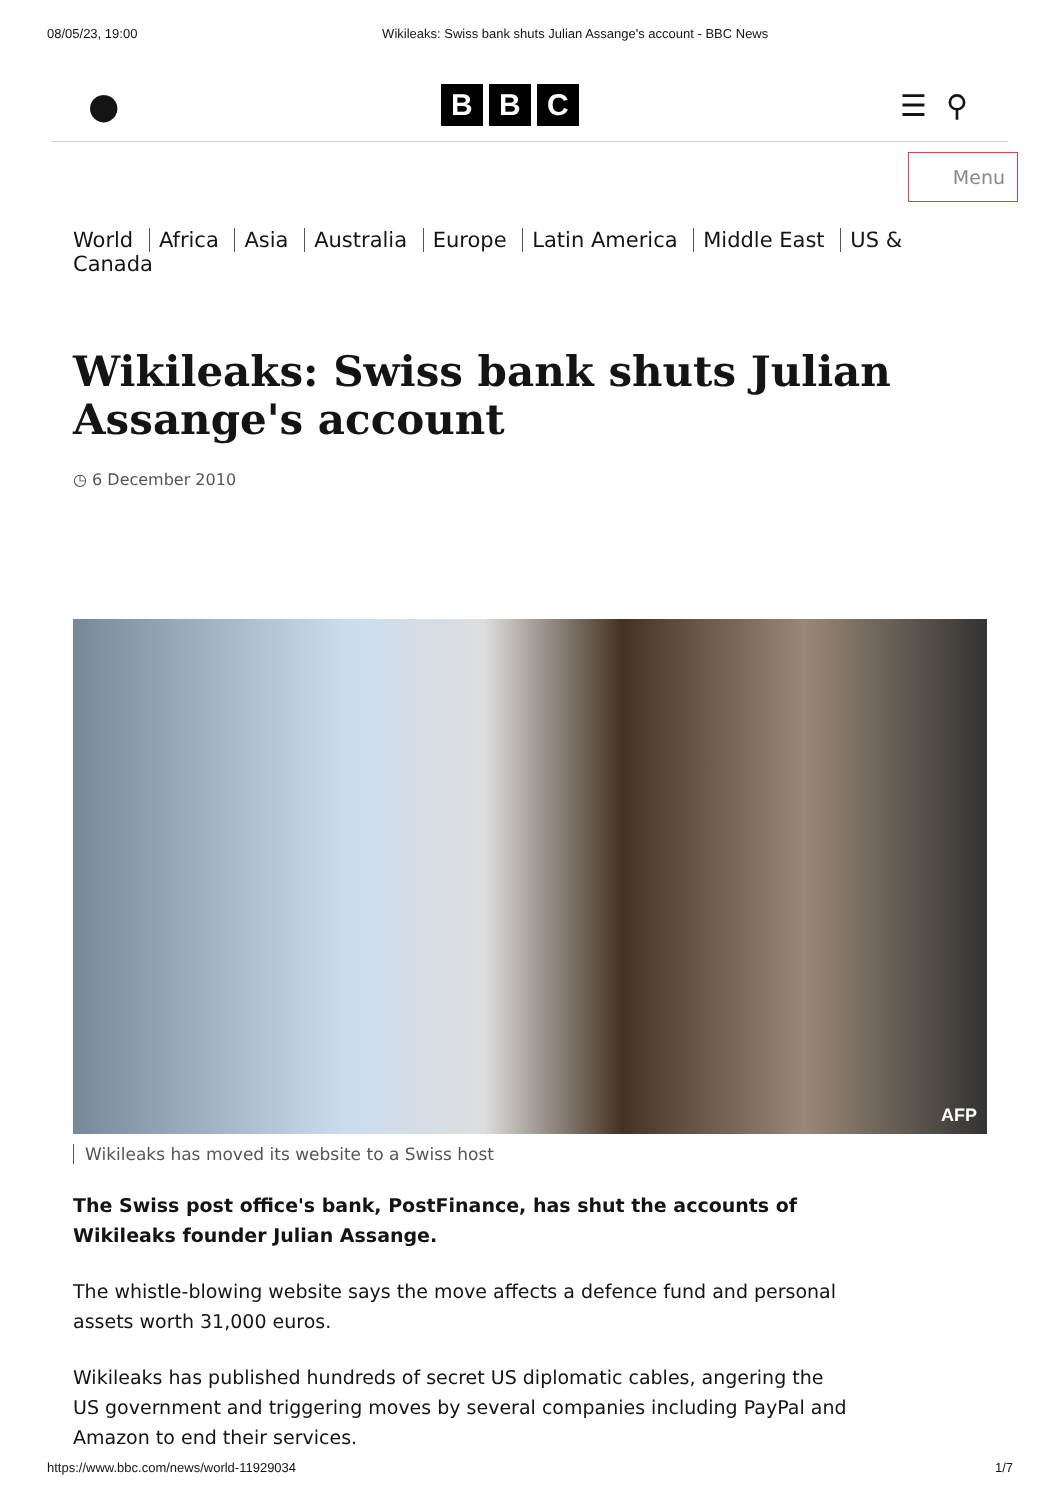08/05/23, 19:00 Wikileaks: Swiss bank shuts Julian Assange's account - BBC News
●
B B C
☰ ⚲
Menu
World Africa Asia Australia Europe Latin America Middle East US & Canada
Wikileaks: Swiss bank shuts Julian Assange's account
◷ 6 December 2010
AFP
Wikileaks has moved its website to a Swiss host
The Swiss post office's bank, PostFinance, has shut the accounts of Wikileaks founder Julian Assange.
The whistle-blowing website says the move affects a defence fund and personal assets worth 31,000 euros.
Wikileaks has published hundreds of secret US diplomatic cables, angering the US government and triggering moves by several companies including PayPal and Amazon to end their services.
https://www.bbc.com/news/world-11929034 1/7